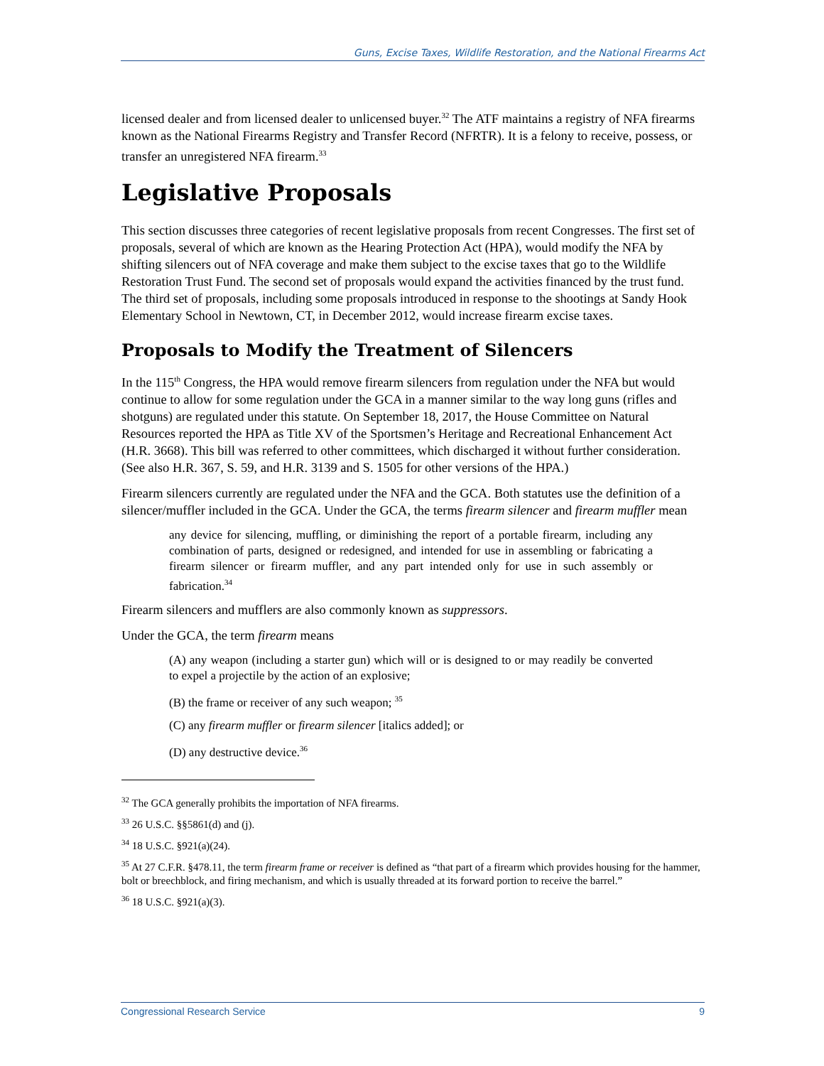Guns, Excise Taxes, Wildlife Restoration, and the National Firearms Act
licensed dealer and from licensed dealer to unlicensed buyer.<sup>32</sup> The ATF maintains a registry of NFA firearms known as the National Firearms Registry and Transfer Record (NFRTR). It is a felony to receive, possess, or transfer an unregistered NFA firearm.<sup>33</sup>
Legislative Proposals
This section discusses three categories of recent legislative proposals from recent Congresses. The first set of proposals, several of which are known as the Hearing Protection Act (HPA), would modify the NFA by shifting silencers out of NFA coverage and make them subject to the excise taxes that go to the Wildlife Restoration Trust Fund. The second set of proposals would expand the activities financed by the trust fund. The third set of proposals, including some proposals introduced in response to the shootings at Sandy Hook Elementary School in Newtown, CT, in December 2012, would increase firearm excise taxes.
Proposals to Modify the Treatment of Silencers
In the 115<sup>th</sup> Congress, the HPA would remove firearm silencers from regulation under the NFA but would continue to allow for some regulation under the GCA in a manner similar to the way long guns (rifles and shotguns) are regulated under this statute. On September 18, 2017, the House Committee on Natural Resources reported the HPA as Title XV of the Sportsmen’s Heritage and Recreational Enhancement Act (H.R. 3668). This bill was referred to other committees, which discharged it without further consideration. (See also H.R. 367, S. 59, and H.R. 3139 and S. 1505 for other versions of the HPA.)
Firearm silencers currently are regulated under the NFA and the GCA. Both statutes use the definition of a silencer/muffler included in the GCA. Under the GCA, the terms firearm silencer and firearm muffler mean
any device for silencing, muffling, or diminishing the report of a portable firearm, including any combination of parts, designed or redesigned, and intended for use in assembling or fabricating a firearm silencer or firearm muffler, and any part intended only for use in such assembly or fabrication.<sup>34</sup>
Firearm silencers and mufflers are also commonly known as suppressors.
Under the GCA, the term firearm means
(A) any weapon (including a starter gun) which will or is designed to or may readily be converted to expel a projectile by the action of an explosive;
(B) the frame or receiver of any such weapon; <sup>35</sup>
(C) any firearm muffler or firearm silencer [italics added]; or
(D) any destructive device.<sup>36</sup>
<sup>32</sup> The GCA generally prohibits the importation of NFA firearms.
<sup>33</sup> 26 U.S.C. §§5861(d) and (j).
<sup>34</sup> 18 U.S.C. §921(a)(24).
<sup>35</sup> At 27 C.F.R. §478.11, the term firearm frame or receiver is defined as “that part of a firearm which provides housing for the hammer, bolt or breechblock, and firing mechanism, and which is usually threaded at its forward portion to receive the barrel.”
<sup>36</sup> 18 U.S.C. §921(a)(3).
Congressional Research Service 9